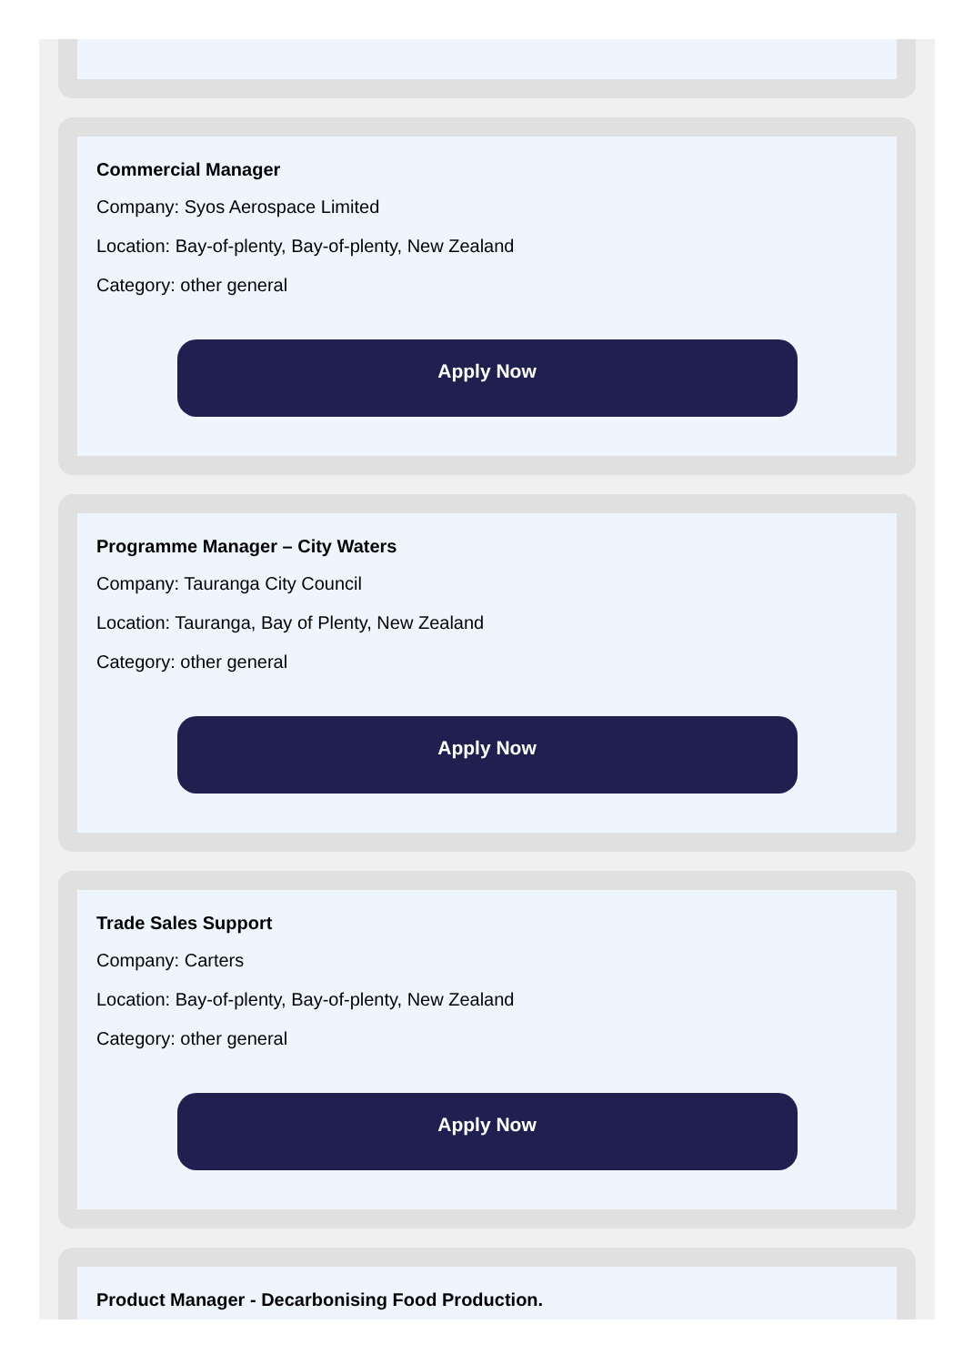Commercial Manager
Company: Syos Aerospace Limited
Location: Bay-of-plenty, Bay-of-plenty, New Zealand
Category: other general
Apply Now
Programme Manager – City Waters
Company: Tauranga City Council
Location: Tauranga, Bay of Plenty, New Zealand
Category: other general
Apply Now
Trade Sales Support
Company: Carters
Location: Bay-of-plenty, Bay-of-plenty, New Zealand
Category: other general
Apply Now
Product Manager - Decarbonising Food Production.